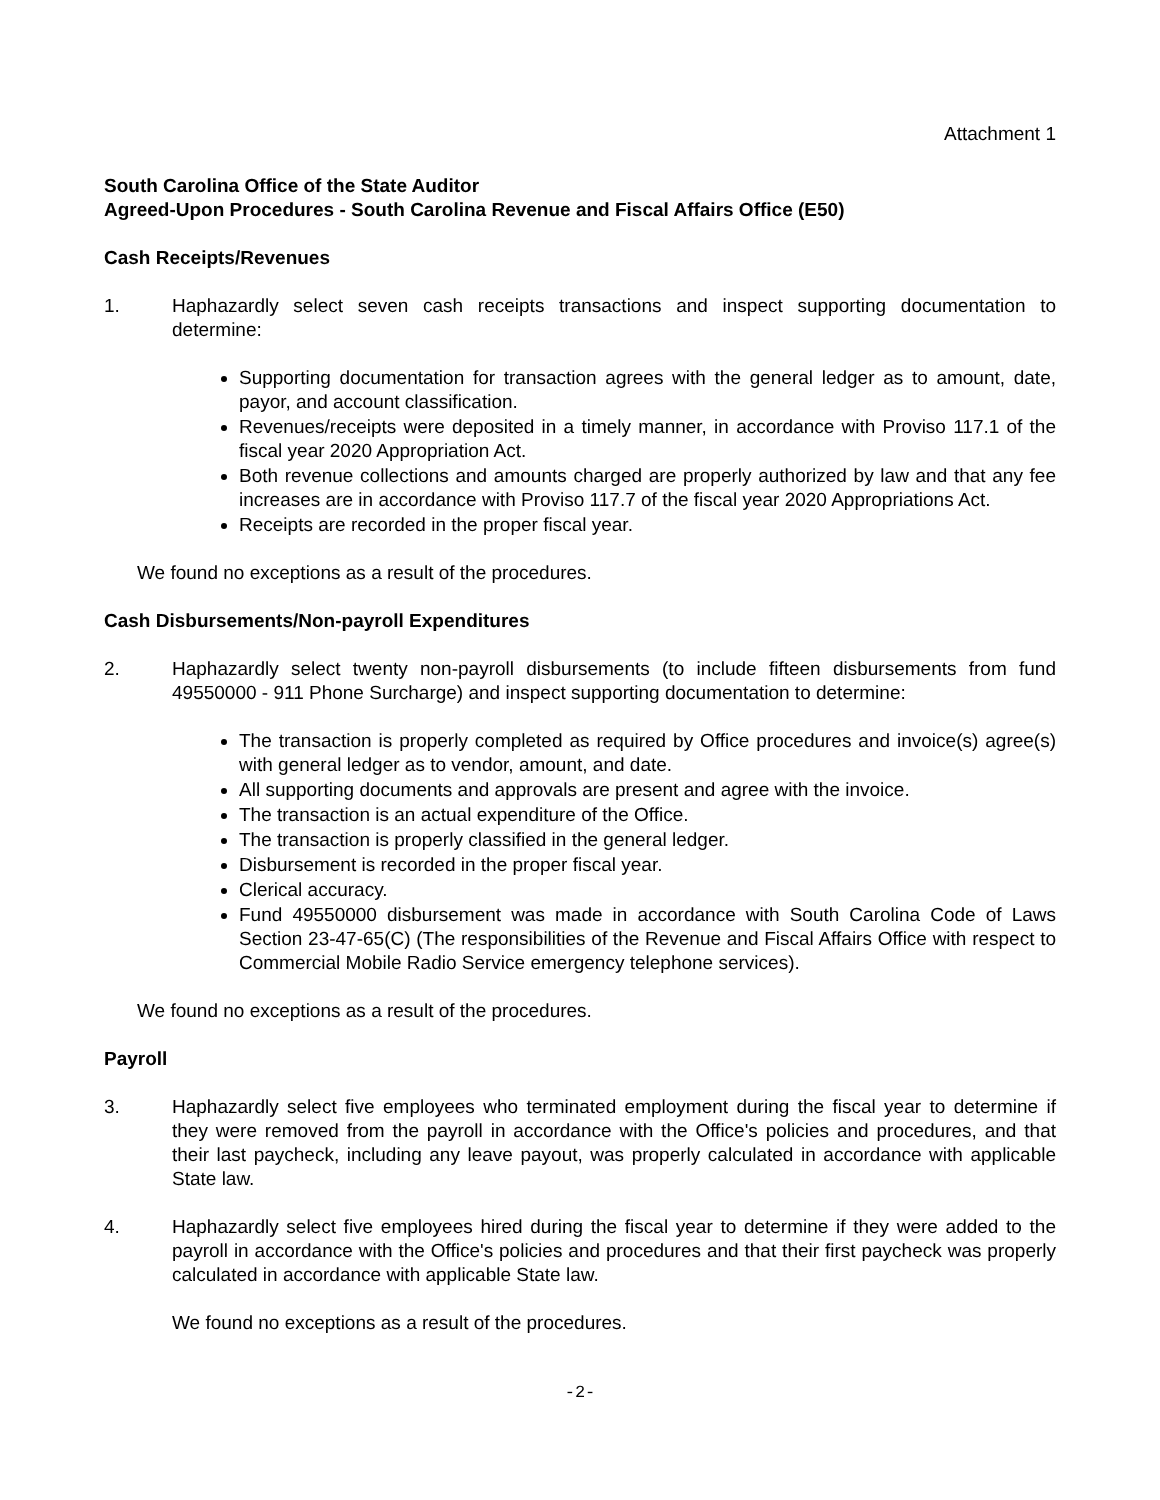Attachment 1
South Carolina Office of the State Auditor
Agreed-Upon Procedures - South Carolina Revenue and Fiscal Affairs Office (E50)
Cash Receipts/Revenues
1. Haphazardly select seven cash receipts transactions and inspect supporting documentation to determine:
Supporting documentation for transaction agrees with the general ledger as to amount, date, payor, and account classification.
Revenues/receipts were deposited in a timely manner, in accordance with Proviso 117.1 of the fiscal year 2020 Appropriation Act.
Both revenue collections and amounts charged are properly authorized by law and that any fee increases are in accordance with Proviso 117.7 of the fiscal year 2020 Appropriations Act.
Receipts are recorded in the proper fiscal year.
We found no exceptions as a result of the procedures.
Cash Disbursements/Non-payroll Expenditures
2. Haphazardly select twenty non-payroll disbursements (to include fifteen disbursements from fund 49550000 - 911 Phone Surcharge) and inspect supporting documentation to determine:
The transaction is properly completed as required by Office procedures and invoice(s) agree(s) with general ledger as to vendor, amount, and date.
All supporting documents and approvals are present and agree with the invoice.
The transaction is an actual expenditure of the Office.
The transaction is properly classified in the general ledger.
Disbursement is recorded in the proper fiscal year.
Clerical accuracy.
Fund 49550000 disbursement was made in accordance with South Carolina Code of Laws Section 23-47-65(C) (The responsibilities of the Revenue and Fiscal Affairs Office with respect to Commercial Mobile Radio Service emergency telephone services).
We found no exceptions as a result of the procedures.
Payroll
3. Haphazardly select five employees who terminated employment during the fiscal year to determine if they were removed from the payroll in accordance with the Office's policies and procedures, and that their last paycheck, including any leave payout, was properly calculated in accordance with applicable State law.
4. Haphazardly select five employees hired during the fiscal year to determine if they were added to the payroll in accordance with the Office's policies and procedures and that their first paycheck was properly calculated in accordance with applicable State law.
We found no exceptions as a result of the procedures.
-2-